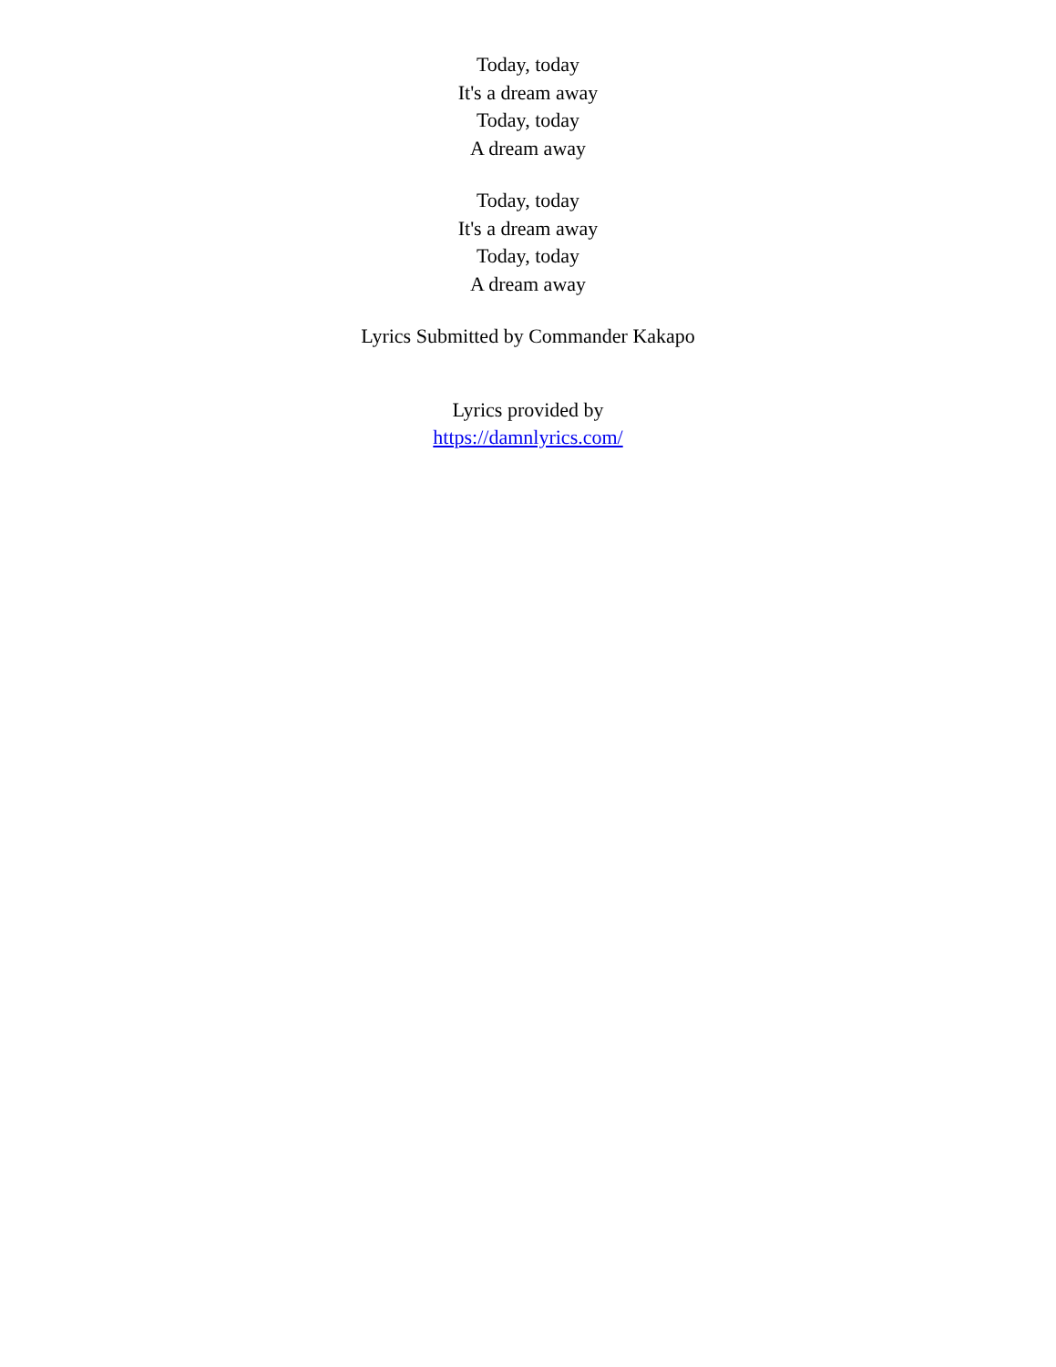Today, today
It's a dream away
Today, today
A dream away
Today, today
It's a dream away
Today, today
A dream away
Lyrics Submitted by Commander Kakapo
Lyrics provided by
https://damnlyrics.com/